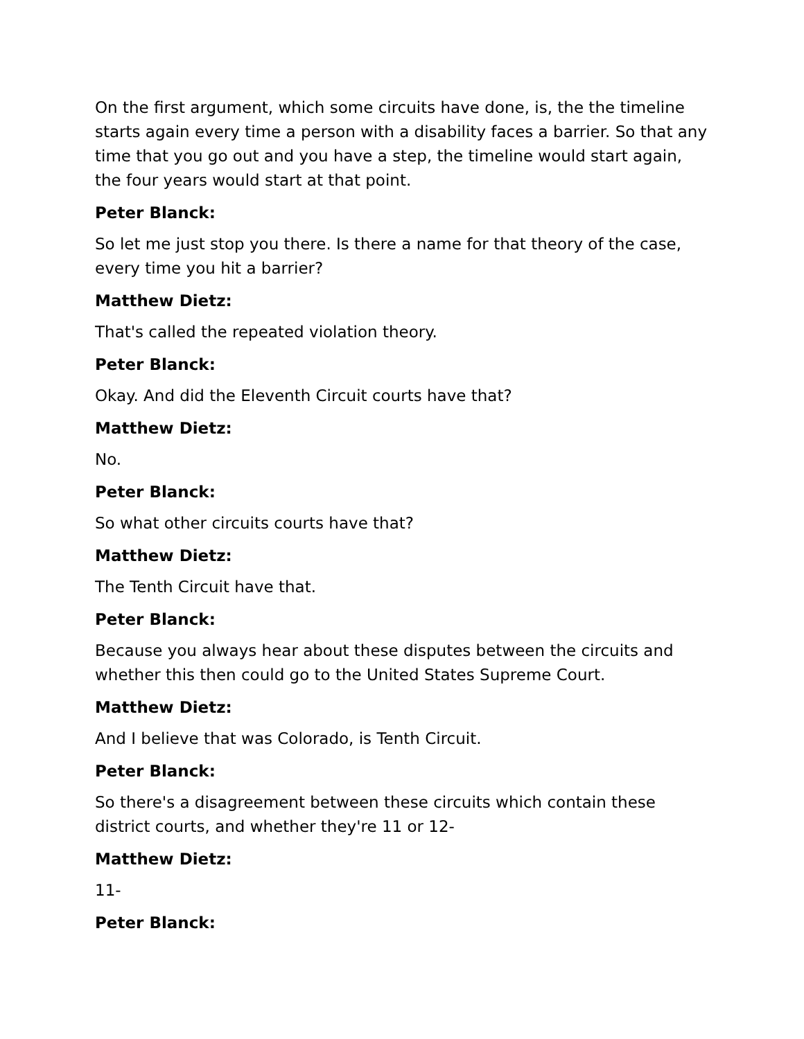On the first argument, which some circuits have done, is, the the timeline starts again every time a person with a disability faces a barrier. So that any time that you go out and you have a step, the timeline would start again, the four years would start at that point.
Peter Blanck:
So let me just stop you there. Is there a name for that theory of the case, every time you hit a barrier?
Matthew Dietz:
That's called the repeated violation theory.
Peter Blanck:
Okay. And did the Eleventh Circuit courts have that?
Matthew Dietz:
No.
Peter Blanck:
So what other circuits courts have that?
Matthew Dietz:
The Tenth Circuit have that.
Peter Blanck:
Because you always hear about these disputes between the circuits and whether this then could go to the United States Supreme Court.
Matthew Dietz:
And I believe that was Colorado, is Tenth Circuit.
Peter Blanck:
So there's a disagreement between these circuits which contain these district courts, and whether they're 11 or 12-
Matthew Dietz:
11-
Peter Blanck: